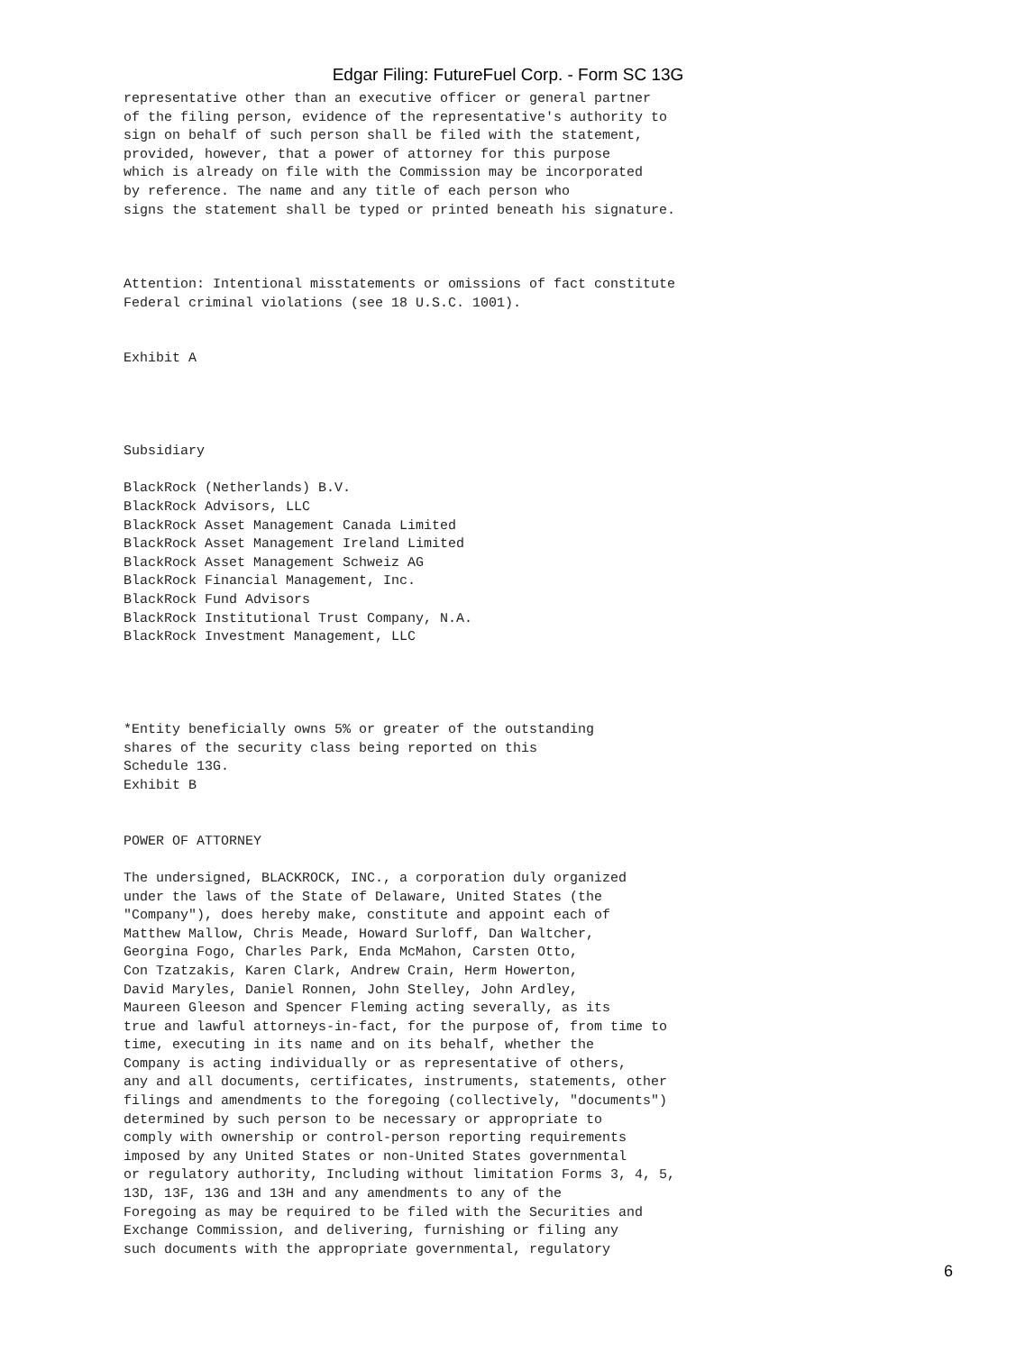Edgar Filing: FutureFuel Corp. - Form SC 13G
representative other than an executive officer or general partner
of the filing person, evidence of the representative's authority to
sign on behalf of such person shall be filed with the statement,
provided, however, that a power of attorney for this purpose
which is already on file with the Commission may be incorporated
by reference. The name and any title of each person who
signs the statement shall be typed or printed beneath his signature.



Attention: Intentional misstatements or omissions of fact constitute
Federal criminal violations (see 18 U.S.C. 1001).


Exhibit A




Subsidiary

BlackRock (Netherlands) B.V.
BlackRock Advisors, LLC
BlackRock Asset Management Canada Limited
BlackRock Asset Management Ireland Limited
BlackRock Asset Management Schweiz AG
BlackRock Financial Management, Inc.
BlackRock Fund Advisors
BlackRock Institutional Trust Company, N.A.
BlackRock Investment Management, LLC




*Entity beneficially owns 5% or greater of the outstanding
shares of the security class being reported on this
Schedule 13G.
Exhibit B


POWER OF ATTORNEY

The undersigned, BLACKROCK, INC., a corporation duly organized
under the laws of the State of Delaware, United States (the
"Company"), does hereby make, constitute and appoint each of
Matthew Mallow, Chris Meade, Howard Surloff, Dan Waltcher,
Georgina Fogo, Charles Park, Enda McMahon, Carsten Otto,
Con Tzatzakis, Karen Clark, Andrew Crain, Herm Howerton,
David Maryles, Daniel Ronnen, John Stelley, John Ardley,
Maureen Gleeson and Spencer Fleming acting severally, as its
true and lawful attorneys-in-fact, for the purpose of, from time to
time, executing in its name and on its behalf, whether the
Company is acting individually or as representative of others,
any and all documents, certificates, instruments, statements, other
filings and amendments to the foregoing (collectively, "documents")
determined by such person to be necessary or appropriate to
comply with ownership or control-person reporting requirements
imposed by any United States or non-United States governmental
or regulatory authority, Including without limitation Forms 3, 4, 5,
13D, 13F, 13G and 13H and any amendments to any of the
Foregoing as may be required to be filed with the Securities and
Exchange Commission, and delivering, furnishing or filing any
such documents with the appropriate governmental, regulatory
6